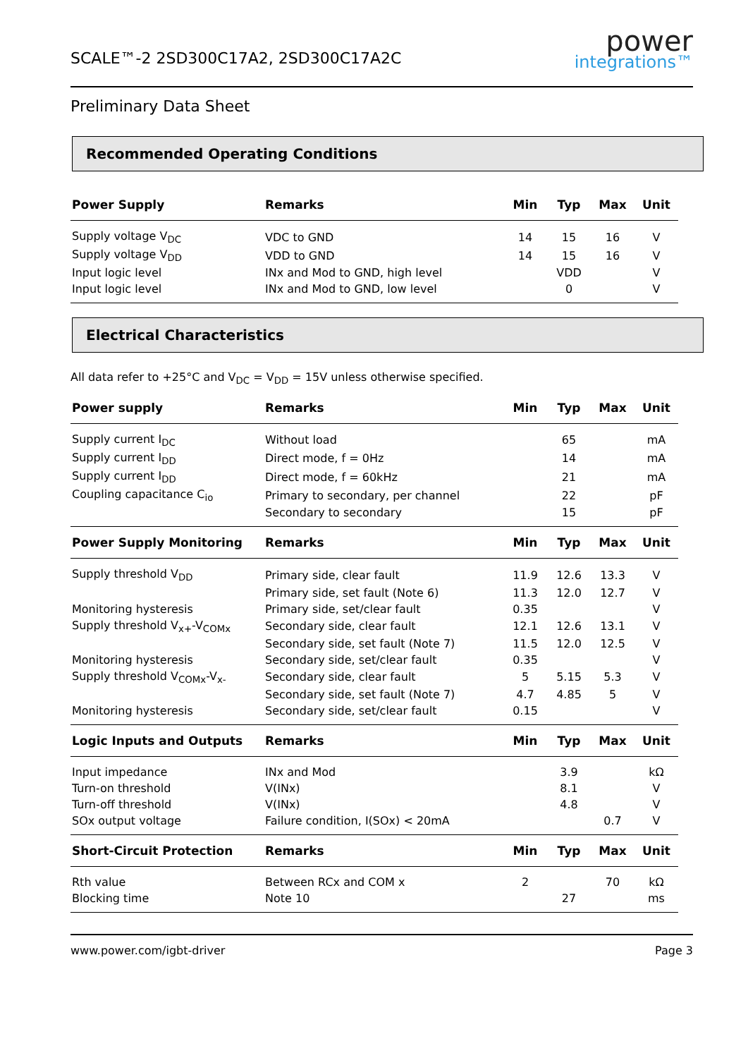SCALE™-2 2SD300C17A2, 2SD300C17A2C
power
integrations™
Preliminary Data Sheet
Recommended Operating Conditions
| Power Supply | Remarks | Min | Typ | Max | Unit |
| --- | --- | --- | --- | --- | --- |
| Supply voltage V<sub>DC</sub> | VDC to GND | 14 | 15 | 16 | V |
| Supply voltage V<sub>DD</sub> | VDD to GND | 14 | 15 | 16 | V |
| Input logic level | INx and Mod to GND, high level | | VDD | | V |
| Input logic level | INx and Mod to GND, low level | | 0 | | V |
Electrical Characteristics
All data refer to +25°C and V<sub>DC</sub> = V<sub>DD</sub> = 15V unless otherwise specified.
| Power supply | Remarks | Min | Typ | Max | Unit |
| --- | --- | --- | --- | --- | --- |
| Supply current I<sub>DC</sub> | Without load | | 65 | | mA |
| Supply current I<sub>DD</sub> | Direct mode, f = 0Hz | | 14 | | mA |
| Supply current I<sub>DD</sub> | Direct mode, f = 60kHz | | 21 | | mA |
| Coupling capacitance C<sub>io</sub> | Primary to secondary, per channel | | 22 | | pF |
| | Secondary to secondary | | 15 | | pF |
| Power Supply Monitoring | Remarks | Min | Typ | Max | Unit |
| Supply threshold V<sub>DD</sub> | Primary side, clear fault | 11.9 | 12.6 | 13.3 | V |
| | Primary side, set fault (Note 6) | 11.3 | 12.0 | 12.7 | V |
| Monitoring hysteresis | Primary side, set/clear fault | 0.35 | | | V |
| Supply threshold V<sub>x+</sub>-V<sub>COMx</sub> | Secondary side, clear fault | 12.1 | 12.6 | 13.1 | V |
| | Secondary side, set fault (Note 7) | 11.5 | 12.0 | 12.5 | V |
| Monitoring hysteresis | Secondary side, set/clear fault | 0.35 | | | V |
| Supply threshold V<sub>COMx</sub>-V<sub>x-</sub> | Secondary side, clear fault | 5 | 5.15 | 5.3 | V |
| | Secondary side, set fault (Note 7) | 4.7 | 4.85 | 5 | V |
| Monitoring hysteresis | Secondary side, set/clear fault | 0.15 | | | V |
| Logic Inputs and Outputs | Remarks | Min | Typ | Max | Unit |
| Input impedance | INx and Mod | | 3.9 | | kΩ |
| Turn-on threshold | V(INx) | | 8.1 | | V |
| Turn-off threshold | V(INx) | | 4.8 | | V |
| SOx output voltage | Failure condition, I(SOx) < 20mA | | | 0.7 | V |
| Short-Circuit Protection | Remarks | Min | Typ | Max | Unit |
| Rth value | Between RCx and COM x | 2 | | 70 | kΩ |
| Blocking time | Note 10 | | 27 | | ms |
www.power.com/igbt-driver Page 3